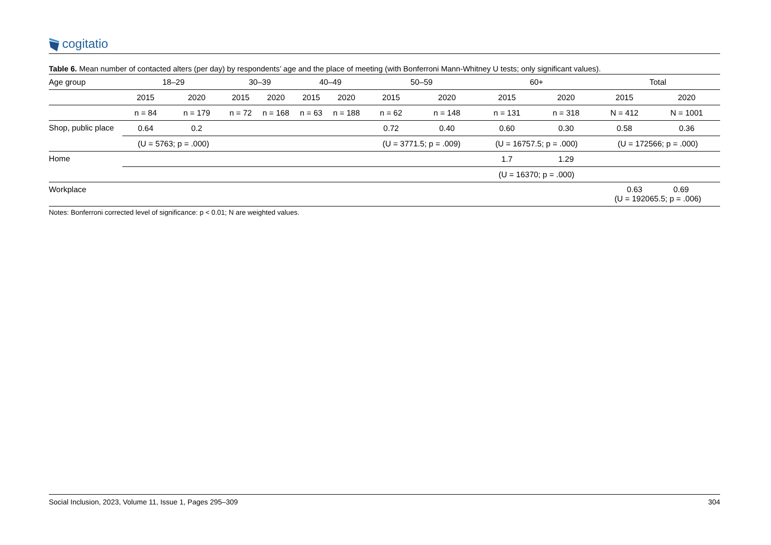cogitatio
Table 6. Mean number of contacted alters (per day) by respondents’ age and the place of meeting (with Bonferroni Mann-Whitney U tests; only significant values).
| Age group | 18–29 | | 30–39 | | 40–49 | | 50–59 | | 60+ | | Total | |
| --- | --- | --- | --- | --- | --- | --- | --- | --- | --- | --- | --- | --- |
| | 2015 | 2020 | 2015 | 2020 | 2015 | 2020 | 2015 | 2020 | 2015 | 2020 | 2015 | 2020 |
| | n = 84 | n = 179 | n = 72 | n = 168 | n = 63 | n = 188 | n = 62 | n = 148 | n = 131 | n = 318 | N = 412 | N = 1001 |
| Shop, public place | 0.64 | 0.2 | | | | | 0.72 | 0.40 | 0.60 | 0.30 | 0.58 | 0.36 |
| | (U = 5763; p = .000) | | | | | | (U = 3771.5; p = .009) | | (U = 16757.5; p = .000) | | (U = 172566; p = .000) | |
| Home | | | | | | | | | 1.7 | 1.29 | | |
| | | | | | | | | | (U = 16370; p = .000) | | | |
| Workplace | | | | | | | | | | | 0.63 0.69 (U = 192065.5; p = .006) | |
Notes: Bonferroni corrected level of significance: p < 0.01; N are weighted values.
Social Inclusion, 2023, Volume 11, Issue 1, Pages 295–309 304